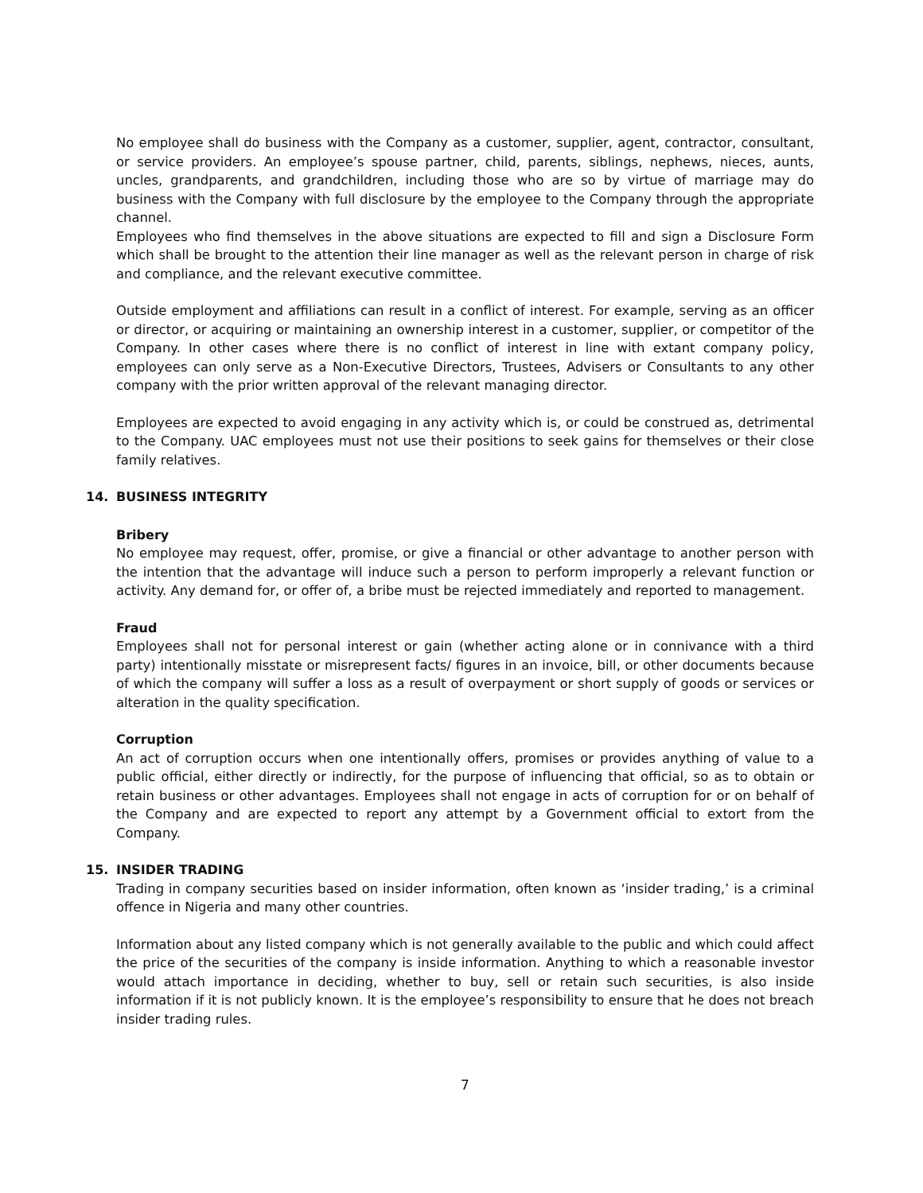No employee shall do business with the Company as a customer, supplier, agent, contractor, consultant, or service providers. An employee’s spouse partner, child, parents, siblings, nephews, nieces, aunts, uncles, grandparents, and grandchildren, including those who are so by virtue of marriage may do business with the Company with full disclosure by the employee to the Company through the appropriate channel.
Employees who find themselves in the above situations are expected to fill and sign a Disclosure Form which shall be brought to the attention their line manager as well as the relevant person in charge of risk and compliance, and the relevant executive committee.
Outside employment and affiliations can result in a conflict of interest. For example, serving as an officer or director, or acquiring or maintaining an ownership interest in a customer, supplier, or competitor of the Company. In other cases where there is no conflict of interest in line with extant company policy, employees can only serve as a Non-Executive Directors, Trustees, Advisers or Consultants to any other company with the prior written approval of the relevant managing director.
Employees are expected to avoid engaging in any activity which is, or could be construed as, detrimental to the Company. UAC employees must not use their positions to seek gains for themselves or their close family relatives.
14. BUSINESS INTEGRITY
Bribery
No employee may request, offer, promise, or give a financial or other advantage to another person with the intention that the advantage will induce such a person to perform improperly a relevant function or activity. Any demand for, or offer of, a bribe must be rejected immediately and reported to management.
Fraud
Employees shall not for personal interest or gain (whether acting alone or in connivance with a third party) intentionally misstate or misrepresent facts/ figures in an invoice, bill, or other documents because of which the company will suffer a loss as a result of overpayment or short supply of goods or services or alteration in the quality specification.
Corruption
An act of corruption occurs when one intentionally offers, promises or provides anything of value to a public official, either directly or indirectly, for the purpose of influencing that official, so as to obtain or retain business or other advantages. Employees shall not engage in acts of corruption for or on behalf of the Company and are expected to report any attempt by a Government official to extort from the Company.
15. INSIDER TRADING
Trading in company securities based on insider information, often known as ‘insider trading,’ is a criminal offence in Nigeria and many other countries.
Information about any listed company which is not generally available to the public and which could affect the price of the securities of the company is inside information. Anything to which a reasonable investor would attach importance in deciding, whether to buy, sell or retain such securities, is also inside information if it is not publicly known. It is the employee’s responsibility to ensure that he does not breach insider trading rules.
7